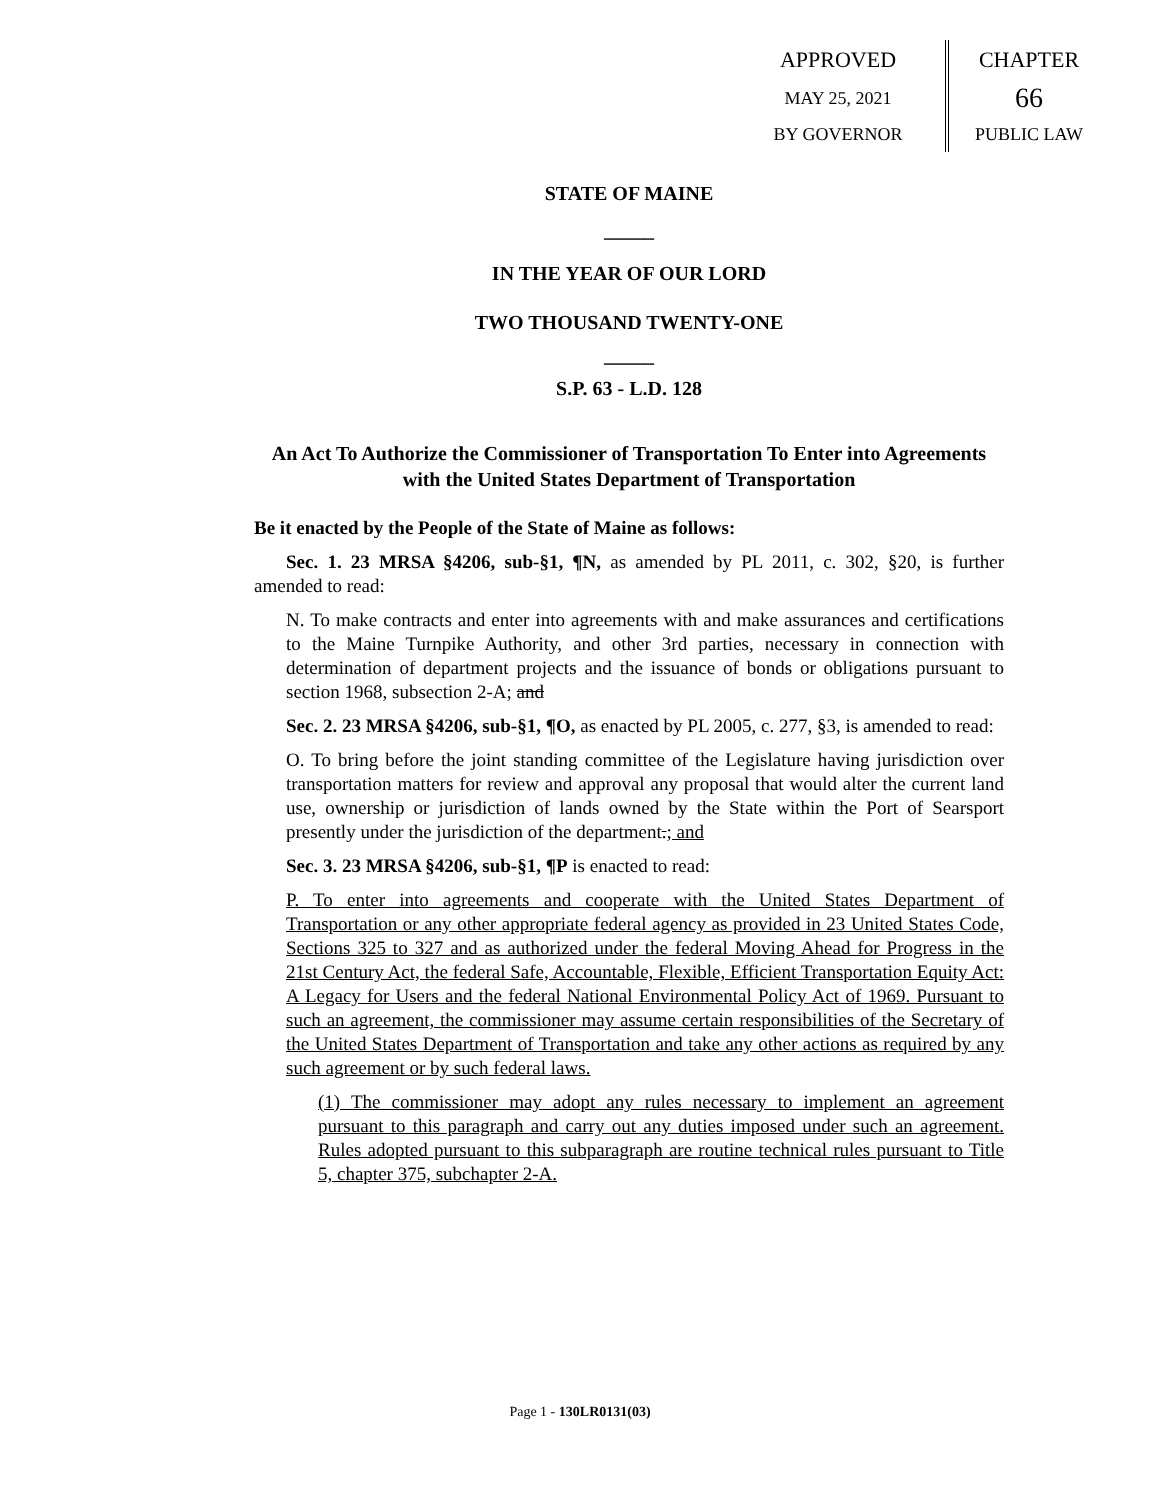APPROVED
MAY 25, 2021
BY GOVERNOR
CHAPTER
66
PUBLIC LAW
STATE OF MAINE
_____
IN THE YEAR OF OUR LORD
TWO THOUSAND TWENTY-ONE
_____
S.P. 63 - L.D. 128
An Act To Authorize the Commissioner of Transportation To Enter into Agreements with the United States Department of Transportation
Be it enacted by the People of the State of Maine as follows:
Sec. 1. 23 MRSA §4206, sub-§1, ¶N, as amended by PL 2011, c. 302, §20, is further amended to read:
N. To make contracts and enter into agreements with and make assurances and certifications to the Maine Turnpike Authority, and other 3rd parties, necessary in connection with determination of department projects and the issuance of bonds or obligations pursuant to section 1968, subsection 2-A; and
Sec. 2. 23 MRSA §4206, sub-§1, ¶O, as enacted by PL 2005, c. 277, §3, is amended to read:
O. To bring before the joint standing committee of the Legislature having jurisdiction over transportation matters for review and approval any proposal that would alter the current land use, ownership or jurisdiction of lands owned by the State within the Port of Searsport presently under the jurisdiction of the department.; and
Sec. 3. 23 MRSA §4206, sub-§1, ¶P is enacted to read:
P. To enter into agreements and cooperate with the United States Department of Transportation or any other appropriate federal agency as provided in 23 United States Code, Sections 325 to 327 and as authorized under the federal Moving Ahead for Progress in the 21st Century Act, the federal Safe, Accountable, Flexible, Efficient Transportation Equity Act: A Legacy for Users and the federal National Environmental Policy Act of 1969. Pursuant to such an agreement, the commissioner may assume certain responsibilities of the Secretary of the United States Department of Transportation and take any other actions as required by any such agreement or by such federal laws.
(1) The commissioner may adopt any rules necessary to implement an agreement pursuant to this paragraph and carry out any duties imposed under such an agreement. Rules adopted pursuant to this subparagraph are routine technical rules pursuant to Title 5, chapter 375, subchapter 2-A.
Page 1 - 130LR0131(03)